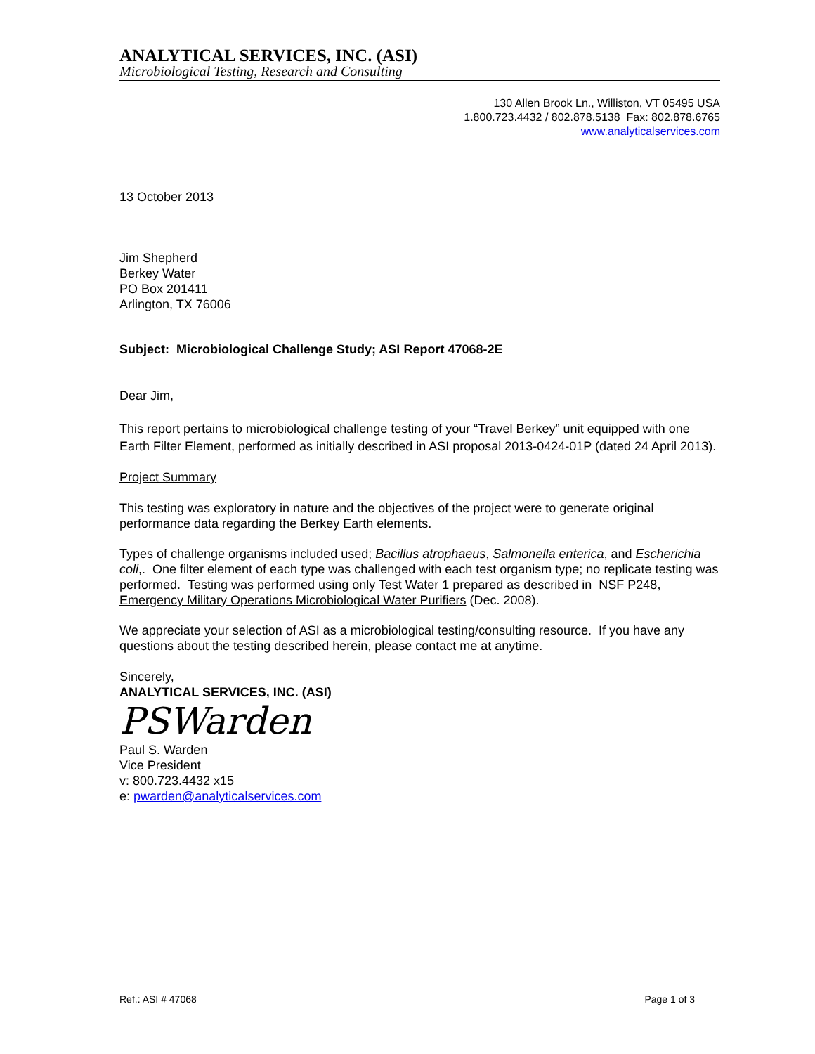ANALYTICAL SERVICES, INC. (ASI)
Microbiological Testing, Research and Consulting
130 Allen Brook Ln., Williston, VT 05495 USA
1.800.723.4432 / 802.878.5138 Fax: 802.878.6765
www.analyticalservices.com
13 October 2013
Jim Shepherd
Berkey Water
PO Box 201411
Arlington, TX 76006
Subject: Microbiological Challenge Study; ASI Report 47068-2E
Dear Jim,
This report pertains to microbiological challenge testing of your “Travel Berkey” unit equipped with one Earth Filter Element, performed as initially described in ASI proposal 2013-0424-01P (dated 24 April 2013).
Project Summary
This testing was exploratory in nature and the objectives of the project were to generate original performance data regarding the Berkey Earth elements.
Types of challenge organisms included used; Bacillus atrophaeus, Salmonella enterica, and Escherichia coli,. One filter element of each type was challenged with each test organism type; no replicate testing was performed. Testing was performed using only Test Water 1 prepared as described in NSF P248, Emergency Military Operations Microbiological Water Purifiers (Dec. 2008).
We appreciate your selection of ASI as a microbiological testing/consulting resource. If you have any questions about the testing described herein, please contact me at anytime.
Sincerely,
ANALYTICAL SERVICES, INC. (ASI)
PSWarden
Paul S. Warden
Vice President
v: 800.723.4432 x15
e: pwarden@analyticalservices.com
Ref.: ASI # 47068 Page 1 of 3